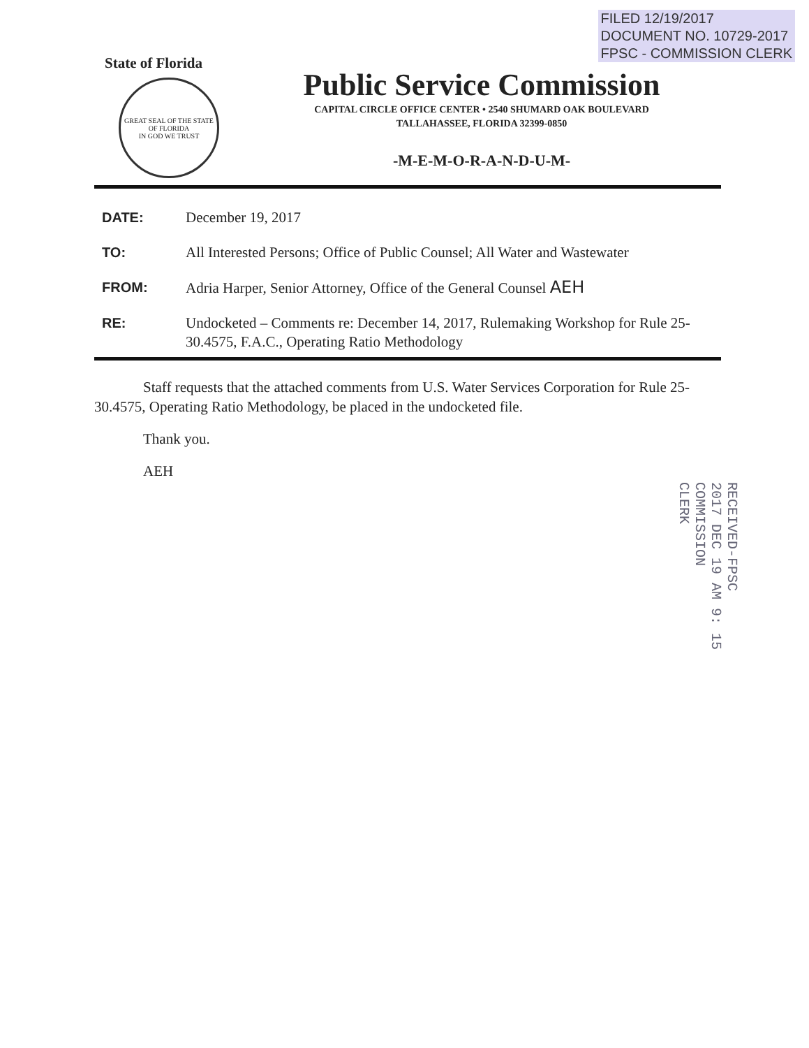FILED 12/19/2017
DOCUMENT NO. 10729-2017
FPSC - COMMISSION CLERK
State of Florida
GREAT SEAL OF THE STATE OF FLORIDA
IN GOD WE TRUST
Public Service Commission
CAPITAL CIRCLE OFFICE CENTER • 2540 SHUMARD OAK BOULEVARD
TALLAHASSEE, FLORIDA 32399-0850
-M-E-M-O-R-A-N-D-U-M-
DATE: December 19, 2017
TO: All Interested Persons; Office of Public Counsel; All Water and Wastewater
FROM: Adria Harper, Senior Attorney, Office of the General Counsel AEH
RE: Undocketed – Comments re: December 14, 2017, Rulemaking Workshop for Rule 25-30.4575, F.A.C., Operating Ratio Methodology
Staff requests that the attached comments from U.S. Water Services Corporation for Rule 25-30.4575, Operating Ratio Methodology, be placed in the undocketed file.
Thank you.
AEH
RECEIVED-FPSC
2017 DEC 19 AM 9: 15
COMMISSION
CLERK